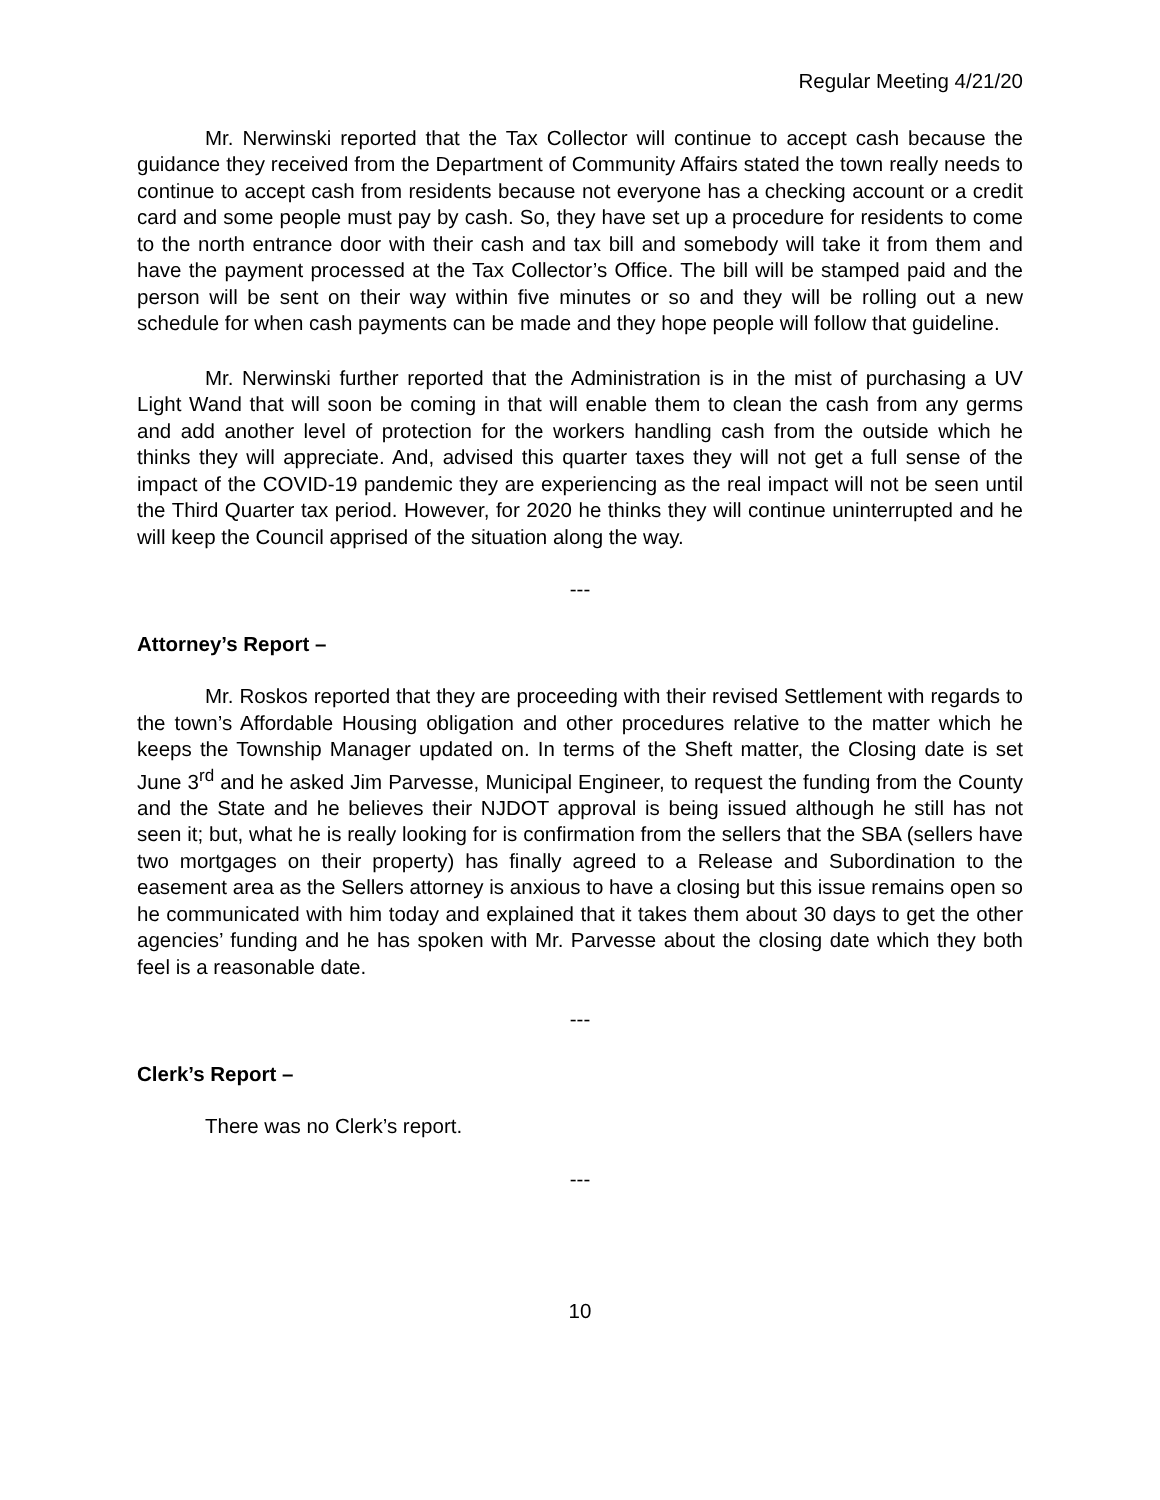Regular Meeting 4/21/20
Mr. Nerwinski reported that the Tax Collector will continue to accept cash because the guidance they received from the Department of Community Affairs stated the town really needs to continue to accept cash from residents because not everyone has a checking account or a credit card and some people must pay by cash. So, they have set up a procedure for residents to come to the north entrance door with their cash and tax bill and somebody will take it from them and have the payment processed at the Tax Collector’s Office. The bill will be stamped paid and the person will be sent on their way within five minutes or so and they will be rolling out a new schedule for when cash payments can be made and they hope people will follow that guideline.
Mr. Nerwinski further reported that the Administration is in the mist of purchasing a UV Light Wand that will soon be coming in that will enable them to clean the cash from any germs and add another level of protection for the workers handling cash from the outside which he thinks they will appreciate. And, advised this quarter taxes they will not get a full sense of the impact of the COVID-19 pandemic they are experiencing as the real impact will not be seen until the Third Quarter tax period. However, for 2020 he thinks they will continue uninterrupted and he will keep the Council apprised of the situation along the way.
---
Attorney’s Report –
Mr. Roskos reported that they are proceeding with their revised Settlement with regards to the town’s Affordable Housing obligation and other procedures relative to the matter which he keeps the Township Manager updated on. In terms of the Sheft matter, the Closing date is set June 3<sup>rd</sup> and he asked Jim Parvesse, Municipal Engineer, to request the funding from the County and the State and he believes their NJDOT approval is being issued although he still has not seen it; but, what he is really looking for is confirmation from the sellers that the SBA (sellers have two mortgages on their property) has finally agreed to a Release and Subordination to the easement area as the Sellers attorney is anxious to have a closing but this issue remains open so he communicated with him today and explained that it takes them about 30 days to get the other agencies’ funding and he has spoken with Mr. Parvesse about the closing date which they both feel is a reasonable date.
---
Clerk’s Report –
There was no Clerk’s report.
---
10